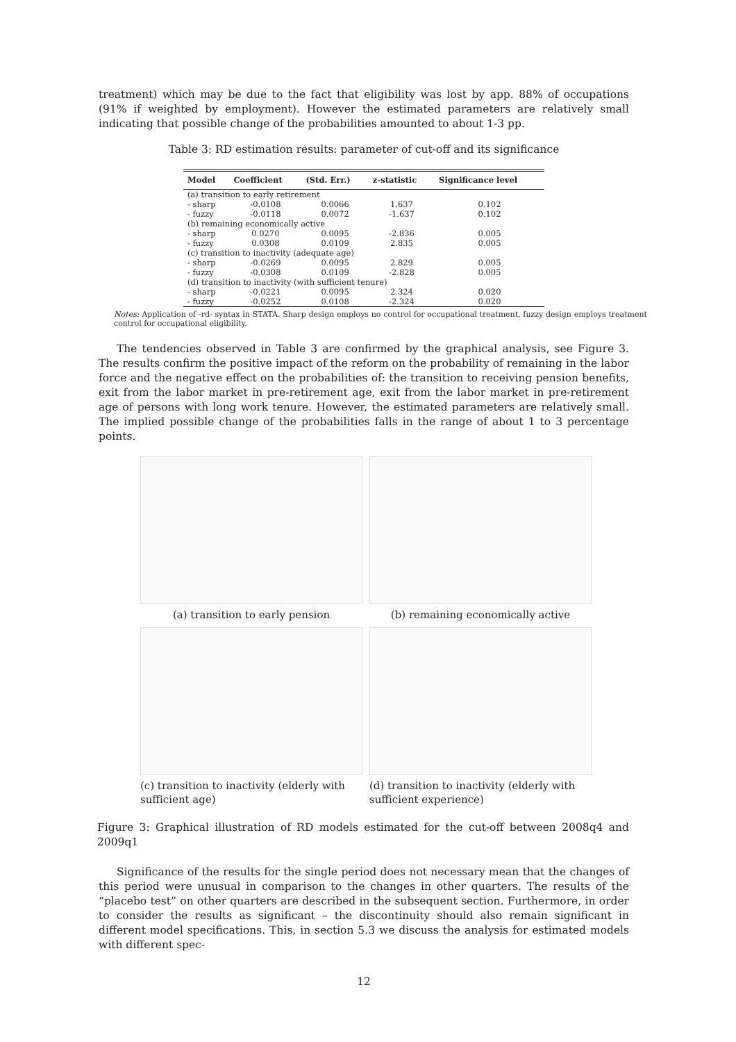treatment) which may be due to the fact that eligibility was lost by app. 88% of occupations (91% if weighted by employment). However the estimated parameters are relatively small indicating that possible change of the probabilities amounted to about 1-3 pp.
Table 3: RD estimation results: parameter of cut-off and its significance
| Model | Coefficient | (Std. Err.) | z-statistic | Significance level |
| --- | --- | --- | --- | --- |
| (a) transition to early retirement | | | | |
| - sharp | -0.0108 | 0.0066 | 1.637 | 0.102 |
| - fuzzy | -0.0118 | 0.0072 | -1.637 | 0.102 |
| (b) remaining economically active | | | | |
| - sharp | 0.0270 | 0.0095 | -2.836 | 0.005 |
| - fuzzy | 0.0308 | 0.0109 | 2.835 | 0.005 |
| (c) transition to inactivity (adequate age) | | | | |
| - sharp | -0.0269 | 0.0095 | 2.829 | 0.005 |
| - fuzzy | -0.0308 | 0.0109 | -2.828 | 0.005 |
| (d) transition to inactivity (with sufficient tenure) | | | | |
| - sharp | -0.0221 | 0.0095 | 2.324 | 0.020 |
| - fuzzy | -0.0252 | 0.0108 | -2.324 | 0.020 |
Notes: Application of -rd- syntax in STATA. Sharp design employs no control for occupational treatment, fuzzy design employs treatment control for occupational eligibility.
The tendencies observed in Table 3 are confirmed by the graphical analysis, see Figure 3. The results confirm the positive impact of the reform on the probability of remaining in the labor force and the negative effect on the probabilities of: the transition to receiving pension benefits, exit from the labor market in pre-retirement age, exit from the labor market in pre-retirement age of persons with long work tenure. However, the estimated parameters are relatively small. The implied possible change of the probabilities falls in the range of about 1 to 3 percentage points.
(a) transition to early pension
(b) remaining economically active
(c) transition to inactivity (elderly with sufficient age)
(d) transition to inactivity (elderly with sufficient experience)
Figure 3: Graphical illustration of RD models estimated for the cut-off between 2008q4 and 2009q1
Significance of the results for the single period does not necessary mean that the changes of this period were unusual in comparison to the changes in other quarters. The results of the “placebo test” on other quarters are described in the subsequent section. Furthermore, in order to consider the results as significant – the discontinuity should also remain significant in different model specifications. This, in section 5.3 we discuss the analysis for estimated models with different spec-
12